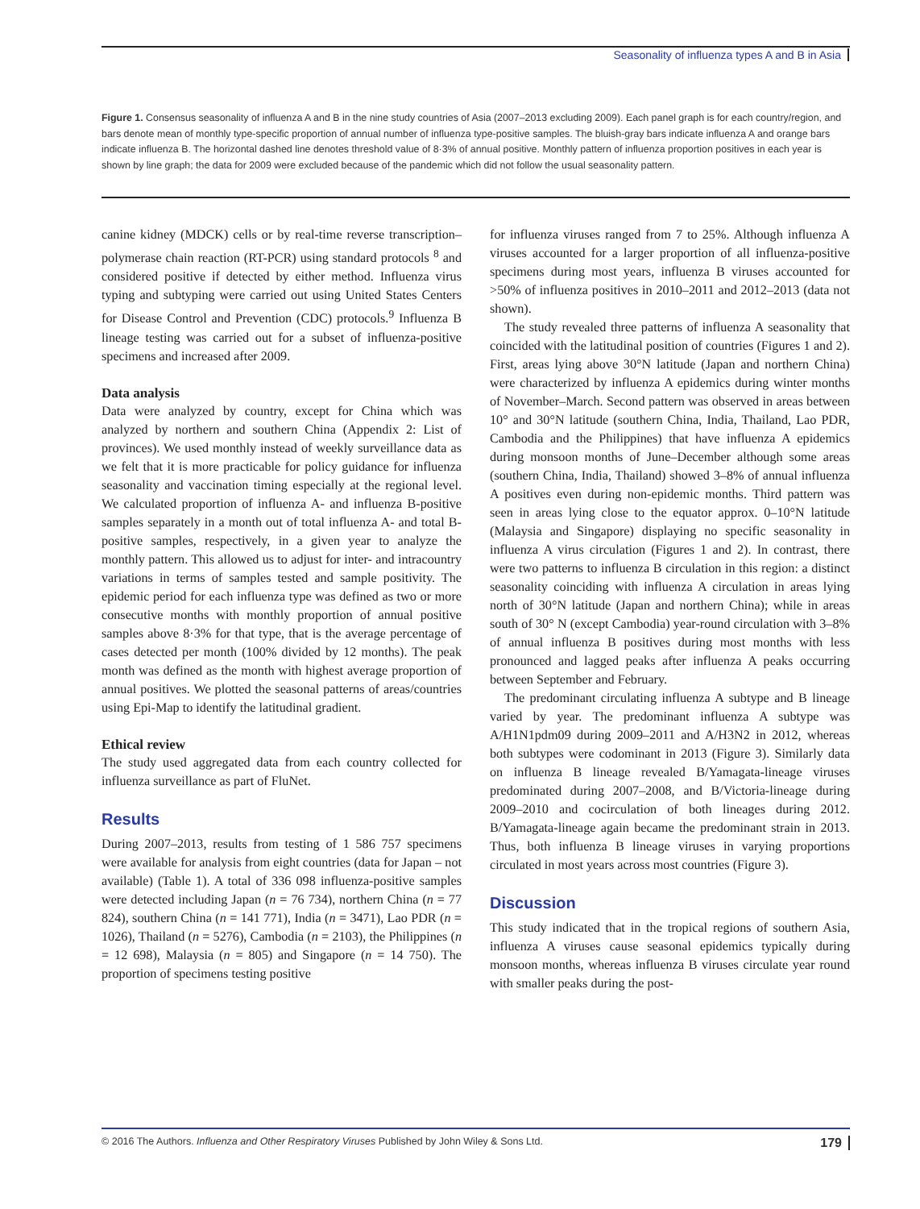Seasonality of influenza types A and B in Asia
Figure 1. Consensus seasonality of influenza A and B in the nine study countries of Asia (2007–2013 excluding 2009). Each panel graph is for each country/region, and bars denote mean of monthly type-specific proportion of annual number of influenza type-positive samples. The bluish-gray bars indicate influenza A and orange bars indicate influenza B. The horizontal dashed line denotes threshold value of 8·3% of annual positive. Monthly pattern of influenza proportion positives in each year is shown by line graph; the data for 2009 were excluded because of the pandemic which did not follow the usual seasonality pattern.
canine kidney (MDCK) cells or by real-time reverse transcription–polymerase chain reaction (RT-PCR) using standard protocols <sup>8</sup> and considered positive if detected by either method. Influenza virus typing and subtyping were carried out using United States Centers for Disease Control and Prevention (CDC) protocols.<sup>9</sup> Influenza B lineage testing was carried out for a subset of influenza-positive specimens and increased after 2009.
Data analysis
Data were analyzed by country, except for China which was analyzed by northern and southern China (Appendix 2: List of provinces). We used monthly instead of weekly surveillance data as we felt that it is more practicable for policy guidance for influenza seasonality and vaccination timing especially at the regional level. We calculated proportion of influenza A- and influenza B-positive samples separately in a month out of total influenza A- and total B-positive samples, respectively, in a given year to analyze the monthly pattern. This allowed us to adjust for inter- and intracountry variations in terms of samples tested and sample positivity. The epidemic period for each influenza type was defined as two or more consecutive months with monthly proportion of annual positive samples above 8·3% for that type, that is the average percentage of cases detected per month (100% divided by 12 months). The peak month was defined as the month with highest average proportion of annual positives. We plotted the seasonal patterns of areas/countries using Epi-Map to identify the latitudinal gradient.
Ethical review
The study used aggregated data from each country collected for influenza surveillance as part of FluNet.
Results
During 2007–2013, results from testing of 1 586 757 specimens were available for analysis from eight countries (data for Japan – not available) (Table 1). A total of 336 098 influenza-positive samples were detected including Japan (n = 76 734), northern China (n = 77 824), southern China (n = 141 771), India (n = 3471), Lao PDR (n = 1026), Thailand (n = 5276), Cambodia (n = 2103), the Philippines (n = 12 698), Malaysia (n = 805) and Singapore (n = 14 750). The proportion of specimens testing positive
for influenza viruses ranged from 7 to 25%. Although influenza A viruses accounted for a larger proportion of all influenza-positive specimens during most years, influenza B viruses accounted for >50% of influenza positives in 2010–2011 and 2012–2013 (data not shown).
The study revealed three patterns of influenza A seasonality that coincided with the latitudinal position of countries (Figures 1 and 2). First, areas lying above 30°N latitude (Japan and northern China) were characterized by influenza A epidemics during winter months of November–March. Second pattern was observed in areas between 10° and 30°N latitude (southern China, India, Thailand, Lao PDR, Cambodia and the Philippines) that have influenza A epidemics during monsoon months of June–December although some areas (southern China, India, Thailand) showed 3–8% of annual influenza A positives even during non-epidemic months. Third pattern was seen in areas lying close to the equator approx. 0–10°N latitude (Malaysia and Singapore) displaying no specific seasonality in influenza A virus circulation (Figures 1 and 2). In contrast, there were two patterns to influenza B circulation in this region: a distinct seasonality coinciding with influenza A circulation in areas lying north of 30°N latitude (Japan and northern China); while in areas south of 30° N (except Cambodia) year-round circulation with 3–8% of annual influenza B positives during most months with less pronounced and lagged peaks after influenza A peaks occurring between September and February.
The predominant circulating influenza A subtype and B lineage varied by year. The predominant influenza A subtype was A/H1N1pdm09 during 2009–2011 and A/H3N2 in 2012, whereas both subtypes were codominant in 2013 (Figure 3). Similarly data on influenza B lineage revealed B/Yamagata-lineage viruses predominated during 2007–2008, and B/Victoria-lineage during 2009–2010 and cocirculation of both lineages during 2012. B/Yamagata-lineage again became the predominant strain in 2013. Thus, both influenza B lineage viruses in varying proportions circulated in most years across most countries (Figure 3).
Discussion
This study indicated that in the tropical regions of southern Asia, influenza A viruses cause seasonal epidemics typically during monsoon months, whereas influenza B viruses circulate year round with smaller peaks during the post-
© 2016 The Authors. Influenza and Other Respiratory Viruses Published by John Wiley & Sons Ltd. 179